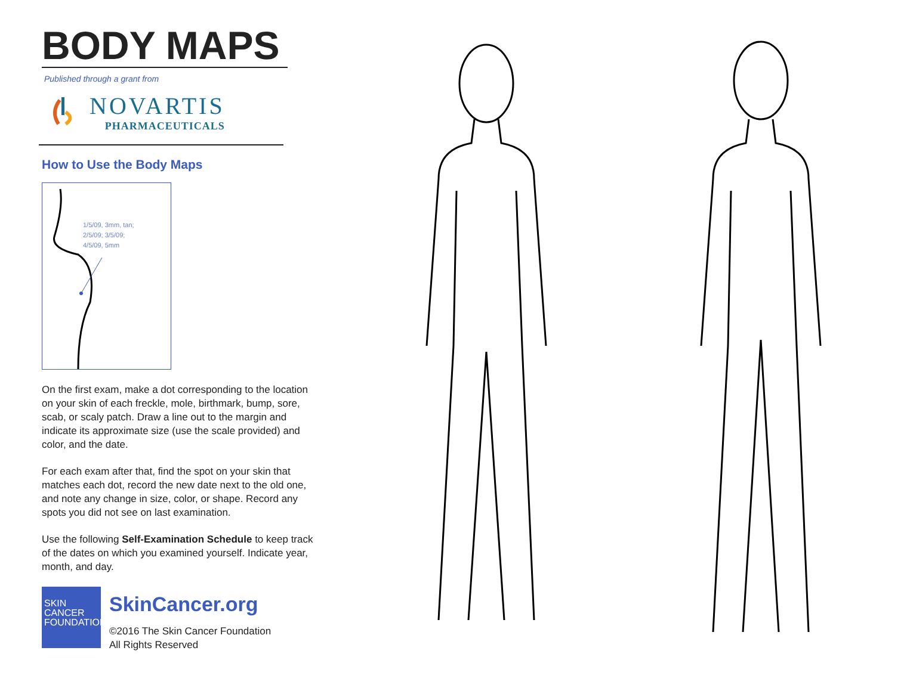BODY MAPS
Published through a grant from
NOVARTIS
PHARMACEUTICALS
How to Use the Body Maps
1/5/09, 3mm, tan;
2/5/09; 3/5/09;
4/5/09, 5mm
On the first exam, make a dot corresponding to the location on your skin of each freckle, mole, birthmark, bump, sore, scab, or scaly patch. Draw a line out to the margin and indicate its approximate size (use the scale provided) and color, and the date.
For each exam after that, find the spot on your skin that matches each dot, record the new date next to the old one, and note any change in size, color, or shape. Record any spots you did not see on last examination.
Use the following Self-Examination Schedule to keep track of the dates on which you examined yourself. Indicate year, month, and day.
SKIN
CANCER
FOUNDATION
SkinCancer.org
©2016 The Skin Cancer Foundation
All Rights Reserved